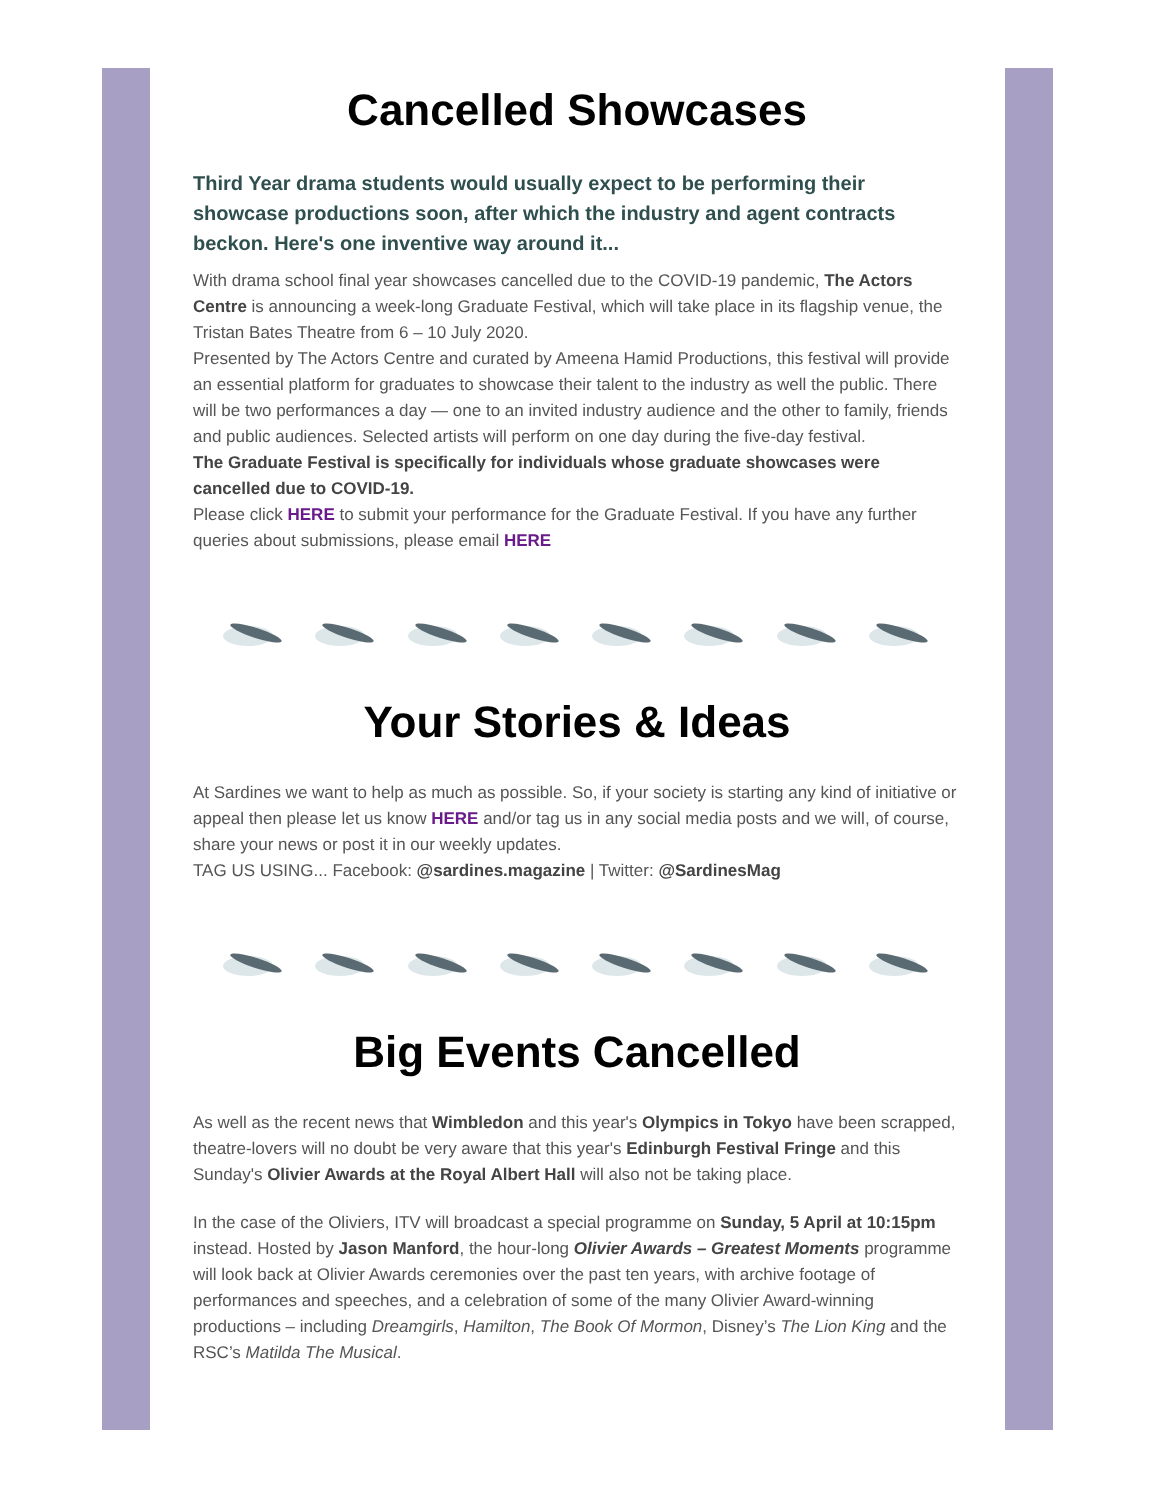Cancelled Showcases
Third Year drama students would usually expect to be performing their showcase productions soon, after which the industry and agent contracts beckon. Here's one inventive way around it...
With drama school final year showcases cancelled due to the COVID-19 pandemic, The Actors Centre is announcing a week-long Graduate Festival, which will take place in its flagship venue, the Tristan Bates Theatre from 6 – 10 July 2020.
Presented by The Actors Centre and curated by Ameena Hamid Productions, this festival will provide an essential platform for graduates to showcase their talent to the industry as well the public. There will be two performances a day — one to an invited industry audience and the other to family, friends and public audiences. Selected artists will perform on one day during the five-day festival.
The Graduate Festival is specifically for individuals whose graduate showcases were cancelled due to COVID-19.
Please click HERE to submit your performance for the Graduate Festival. If you have any further queries about submissions, please email HERE
Your Stories & Ideas
At Sardines we want to help as much as possible. So, if your society is starting any kind of initiative or appeal then please let us know HERE and/or tag us in any social media posts and we will, of course, share your news or post it in our weekly updates.
TAG US USING... Facebook: @sardines.magazine | Twitter: @SardinesMag
Big Events Cancelled
As well as the recent news that Wimbledon and this year's Olympics in Tokyo have been scrapped, theatre-lovers will no doubt be very aware that this year's Edinburgh Festival Fringe and this Sunday's Olivier Awards at the Royal Albert Hall will also not be taking place.
In the case of the Oliviers, ITV will broadcast a special programme on Sunday, 5 April at 10:15pm instead. Hosted by Jason Manford, the hour-long Olivier Awards – Greatest Moments programme will look back at Olivier Awards ceremonies over the past ten years, with archive footage of performances and speeches, and a celebration of some of the many Olivier Award-winning productions – including Dreamgirls, Hamilton, The Book Of Mormon, Disney’s The Lion King and the RSC’s Matilda The Musical.